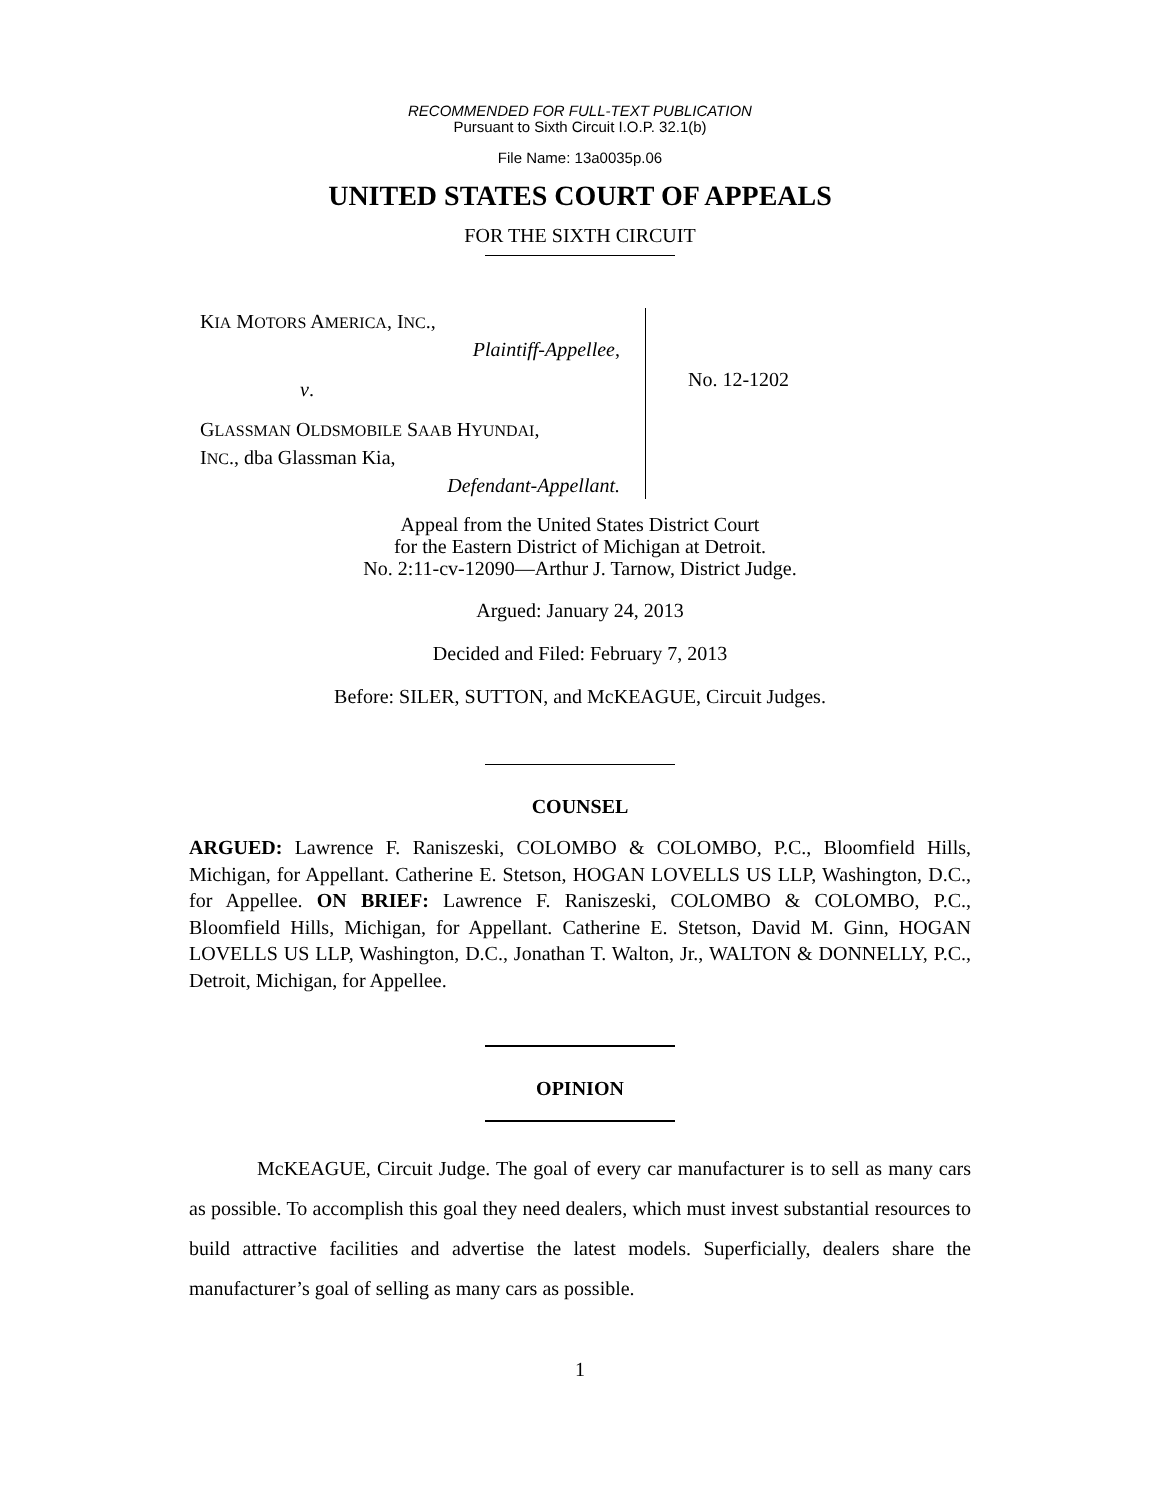RECOMMENDED FOR FULL-TEXT PUBLICATION
Pursuant to Sixth Circuit I.O.P. 32.1(b)
File Name: 13a0035p.06
UNITED STATES COURT OF APPEALS
FOR THE SIXTH CIRCUIT
KIA MOTORS AMERICA, INC.,
Plaintiff-Appellee,
v.
GLASSMAN OLDSMOBILE SAAB HYUNDAI,
INC., dba Glassman Kia,
Defendant-Appellant.
No. 12-1202
Appeal from the United States District Court
for the Eastern District of Michigan at Detroit.
No. 2:11-cv-12090—Arthur J. Tarnow, District Judge.
Argued: January 24, 2013
Decided and Filed: February 7, 2013
Before: SILER, SUTTON, and McKEAGUE, Circuit Judges.
COUNSEL
ARGUED: Lawrence F. Raniszeski, COLOMBO & COLOMBO, P.C., Bloomfield Hills, Michigan, for Appellant. Catherine E. Stetson, HOGAN LOVELLS US LLP, Washington, D.C., for Appellee. ON BRIEF: Lawrence F. Raniszeski, COLOMBO & COLOMBO, P.C., Bloomfield Hills, Michigan, for Appellant. Catherine E. Stetson, David M. Ginn, HOGAN LOVELLS US LLP, Washington, D.C., Jonathan T. Walton, Jr., WALTON & DONNELLY, P.C., Detroit, Michigan, for Appellee.
OPINION
McKEAGUE, Circuit Judge. The goal of every car manufacturer is to sell as many cars as possible. To accomplish this goal they need dealers, which must invest substantial resources to build attractive facilities and advertise the latest models. Superficially, dealers share the manufacturer’s goal of selling as many cars as possible.
1